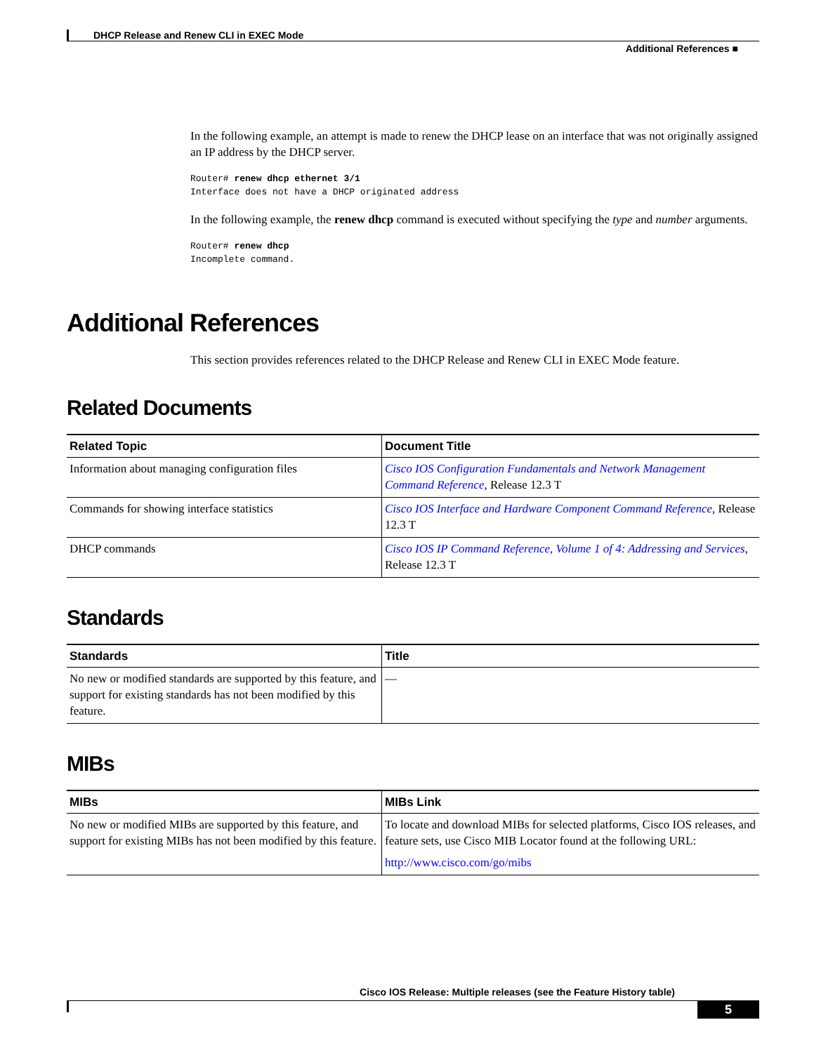DHCP Release and Renew CLI in EXEC Mode
Additional References ■
In the following example, an attempt is made to renew the DHCP lease on an interface that was not originally assigned an IP address by the DHCP server.
Router# renew dhcp ethernet 3/1
Interface does not have a DHCP originated address
In the following example, the renew dhcp command is executed without specifying the type and number arguments.
Router# renew dhcp
Incomplete command.
Additional References
This section provides references related to the DHCP Release and Renew CLI in EXEC Mode feature.
Related Documents
| Related Topic | Document Title |
| --- | --- |
| Information about managing configuration files | Cisco IOS Configuration Fundamentals and Network Management Command Reference , Release 12.3 T |
| Commands for showing interface statistics | Cisco IOS Interface and Hardware Component Command Reference , Release 12.3 T |
| DHCP commands | Cisco IOS IP Command Reference, Volume 1 of 4: Addressing and Services , Release 12.3 T |
Standards
| Standards | Title |
| --- | --- |
| No new or modified standards are supported by this feature, and support for existing standards has not been modified by this feature. | — |
MIBs
| MIBs | MIBs Link |
| --- | --- |
| No new or modified MIBs are supported by this feature, and support for existing MIBs has not been modified by this feature. | To locate and download MIBs for selected platforms, Cisco IOS releases, and feature sets, use Cisco MIB Locator found at the following URL: http://www.cisco.com/go/mibs |
Cisco IOS Release: Multiple releases (see the Feature History table)
5